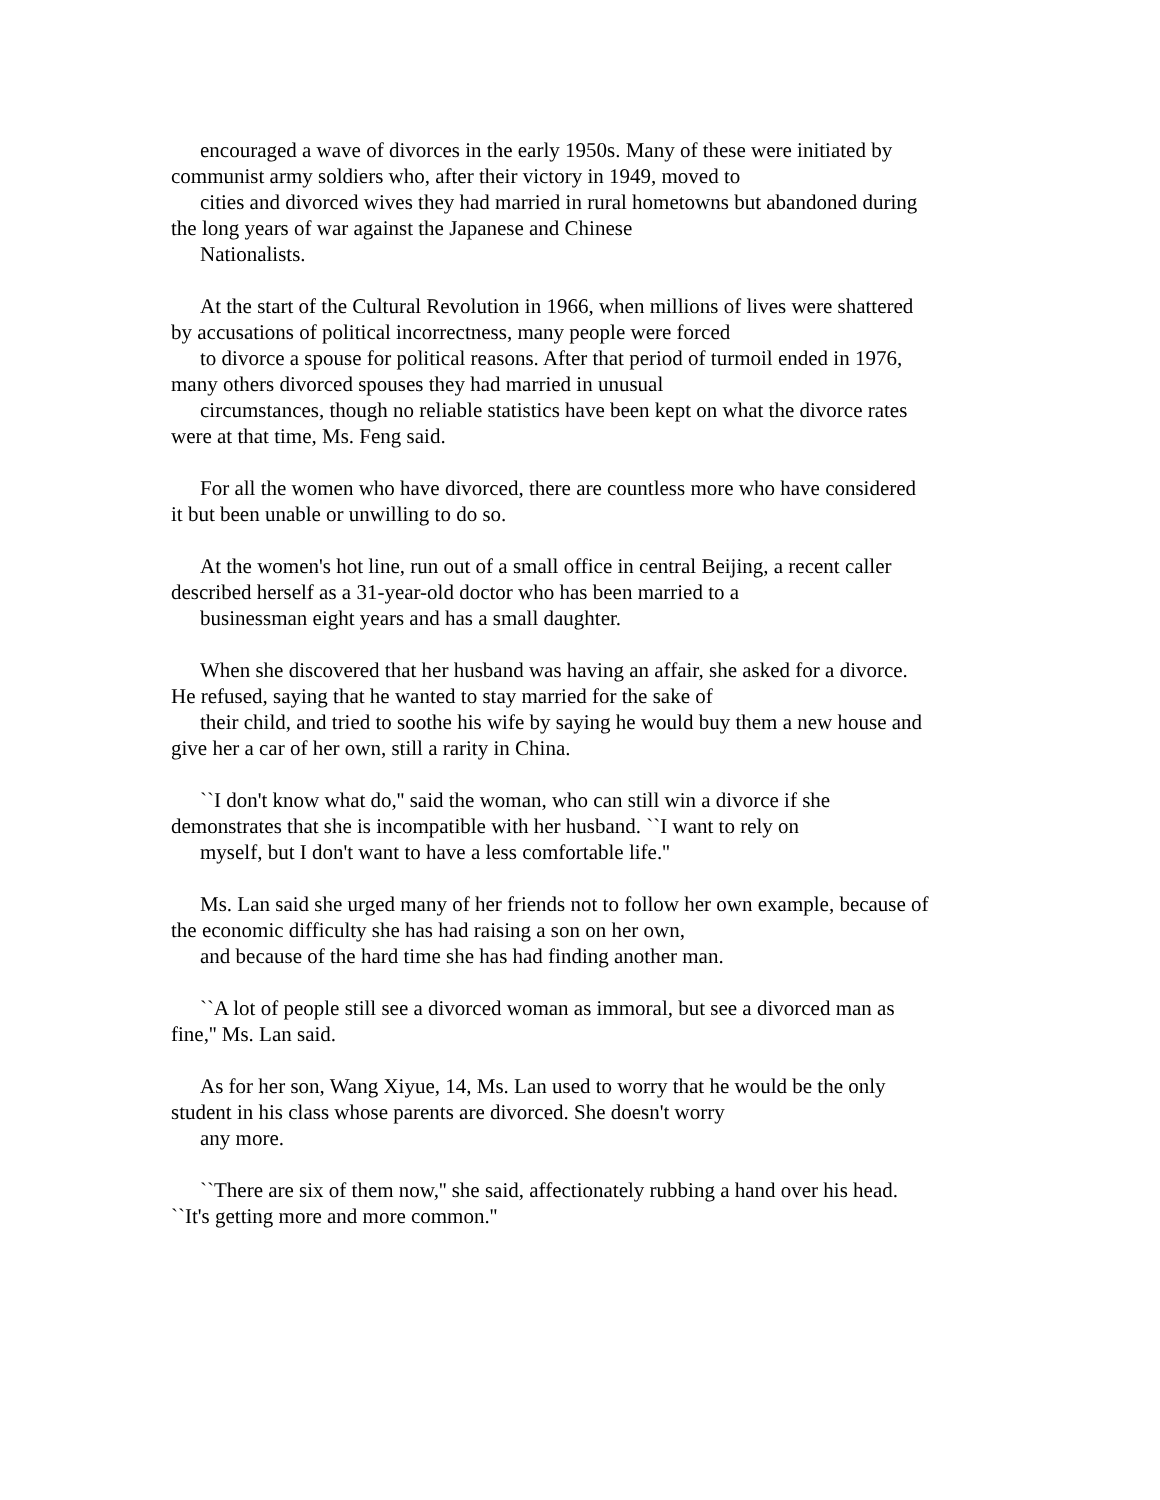encouraged a wave of divorces in the early 1950s. Many of these were initiated by
communist army soldiers who, after their victory in 1949, moved to
cities and divorced wives they had married in rural hometowns but abandoned during
the long years of war against the Japanese and Chinese
Nationalists.
At the start of the Cultural Revolution in 1966, when millions of lives were shattered
by accusations of political incorrectness, many people were forced
to divorce a spouse for political reasons. After that period of turmoil ended in 1976,
many others divorced spouses they had married in unusual
circumstances, though no reliable statistics have been kept on what the divorce rates
were at that time, Ms. Feng said.
For all the women who have divorced, there are countless more who have considered
it but been unable or unwilling to do so.
At the women's hot line, run out of a small office in central Beijing, a recent caller
described herself as a 31-year-old doctor who has been married to a
businessman eight years and has a small daughter.
When she discovered that her husband was having an affair, she asked for a divorce.
He refused, saying that he wanted to stay married for the sake of
their child, and tried to soothe his wife by saying he would buy them a new house and
give her a car of her own, still a rarity in China.
``I don't know what do,'' said the woman, who can still win a divorce if she
demonstrates that she is incompatible with her husband. ``I want to rely on
myself, but I don't want to have a less comfortable life.''
Ms. Lan said she urged many of her friends not to follow her own example, because of
the economic difficulty she has had raising a son on her own,
and because of the hard time she has had finding another man.
``A lot of people still see a divorced woman as immoral, but see a divorced man as
fine,'' Ms. Lan said.
As for her son, Wang Xiyue, 14, Ms. Lan used to worry that he would be the only
student in his class whose parents are divorced. She doesn't worry
any more.
``There are six of them now,'' she said, affectionately rubbing a hand over his head.
``It's getting more and more common.''